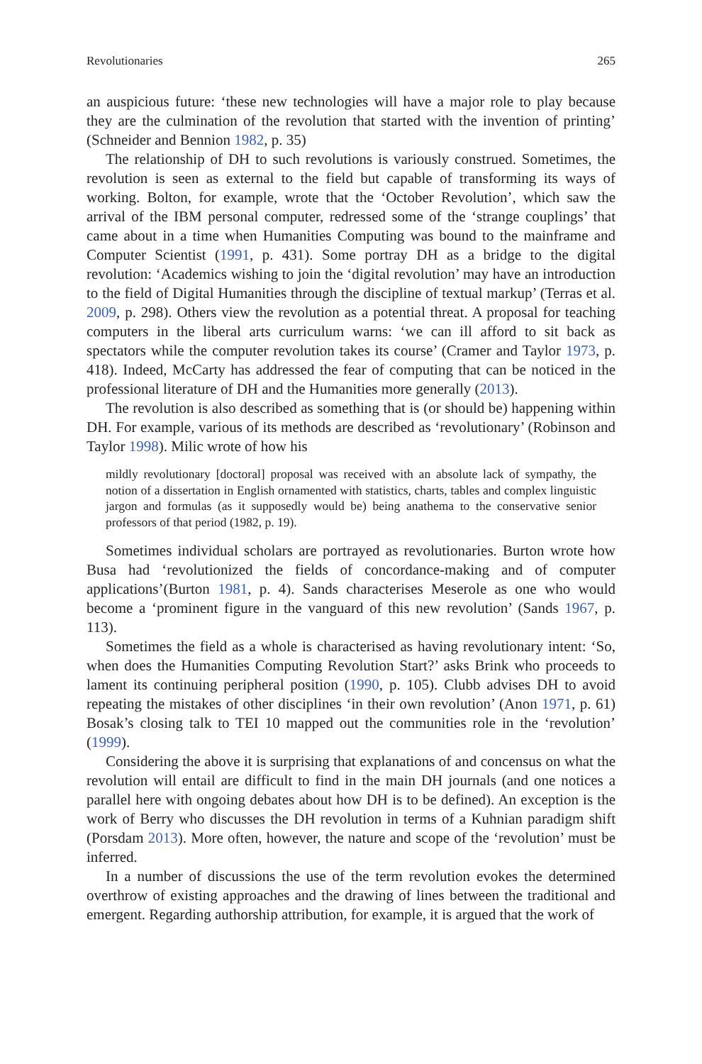Revolutionaries 265
an auspicious future: ‘these new technologies will have a major role to play because they are the culmination of the revolution that started with the invention of printing’ (Schneider and Bennion 1982, p. 35)
The relationship of DH to such revolutions is variously construed. Sometimes, the revolution is seen as external to the field but capable of transforming its ways of working. Bolton, for example, wrote that the ‘October Revolution’, which saw the arrival of the IBM personal computer, redressed some of the ‘strange couplings’ that came about in a time when Humanities Computing was bound to the mainframe and Computer Scientist (1991, p. 431). Some portray DH as a bridge to the digital revolution: ‘Academics wishing to join the ‘digital revolution’ may have an introduction to the field of Digital Humanities through the discipline of textual markup’ (Terras et al. 2009, p. 298). Others view the revolution as a potential threat. A proposal for teaching computers in the liberal arts curriculum warns: ‘we can ill afford to sit back as spectators while the computer revolution takes its course’ (Cramer and Taylor 1973, p. 418). Indeed, McCarty has addressed the fear of computing that can be noticed in the professional literature of DH and the Humanities more generally (2013).
The revolution is also described as something that is (or should be) happening within DH. For example, various of its methods are described as ‘revolutionary’ (Robinson and Taylor 1998). Milic wrote of how his
mildly revolutionary [doctoral] proposal was received with an absolute lack of sympathy, the notion of a dissertation in English ornamented with statistics, charts, tables and complex linguistic jargon and formulas (as it supposedly would be) being anathema to the conservative senior professors of that period (1982, p. 19).
Sometimes individual scholars are portrayed as revolutionaries. Burton wrote how Busa had ‘revolutionized the fields of concordance-making and of computer applications’(Burton 1981, p. 4). Sands characterises Meserole as one who would become a ‘prominent figure in the vanguard of this new revolution’ (Sands 1967, p. 113).
Sometimes the field as a whole is characterised as having revolutionary intent: ‘So, when does the Humanities Computing Revolution Start?’ asks Brink who proceeds to lament its continuing peripheral position (1990, p. 105). Clubb advises DH to avoid repeating the mistakes of other disciplines ‘in their own revolution’ (Anon 1971, p. 61) Bosak’s closing talk to TEI 10 mapped out the communities role in the ‘revolution’ (1999).
Considering the above it is surprising that explanations of and concensus on what the revolution will entail are difficult to find in the main DH journals (and one notices a parallel here with ongoing debates about how DH is to be defined). An exception is the work of Berry who discusses the DH revolution in terms of a Kuhnian paradigm shift (Porsdam 2013). More often, however, the nature and scope of the ‘revolution’ must be inferred.
In a number of discussions the use of the term revolution evokes the determined overthrow of existing approaches and the drawing of lines between the traditional and emergent. Regarding authorship attribution, for example, it is argued that the work of